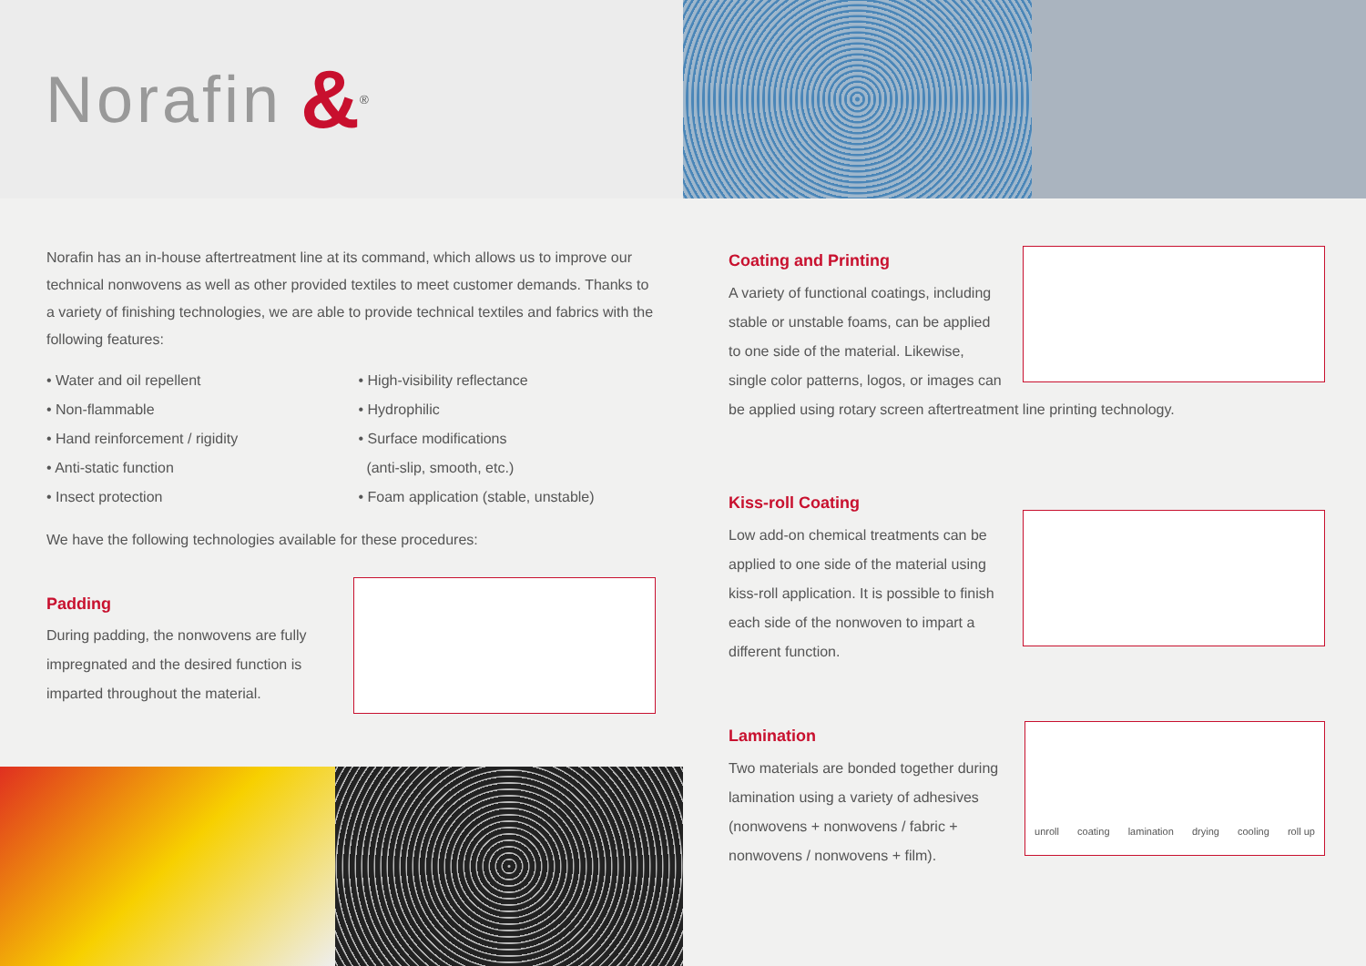Norafin &<sup>®</sup>
Norafin has an in-house aftertreatment line at its command, which allows us to improve our technical nonwovens as well as other provided textiles to meet customer demands. Thanks to a variety of finishing technologies, we are able to provide technical textiles and fabrics with the following features:
• Water and oil repellent
• Non-flammable
• Hand reinforcement / rigidity
• Anti-static function
• Insect protection
• High-visibility reflectance
• Hydrophilic
• Surface modifications
(anti-slip, smooth, etc.)
• Foam application (stable, unstable)
We have the following technologies available for these procedures:
Padding
During padding, the nonwovens are fully impregnated and the desired function is imparted throughout the material.
Coating and Printing
A variety of functional coatings, including stable or unstable foams, can be applied to one side of the material. Likewise, single color patterns, logos, or images can be applied using rotary screen aftertreatment line printing technology.
Kiss-roll Coating
Low add-on chemical treatments can be applied to one side of the material using kiss-roll application. It is possible to finish each side of the nonwoven to impart a different function.
unroll coating lamination drying cooling roll up
Lamination
Two materials are bonded together during lamination using a variety of adhesives (nonwovens + nonwovens / fabric + nonwovens / nonwovens + film).